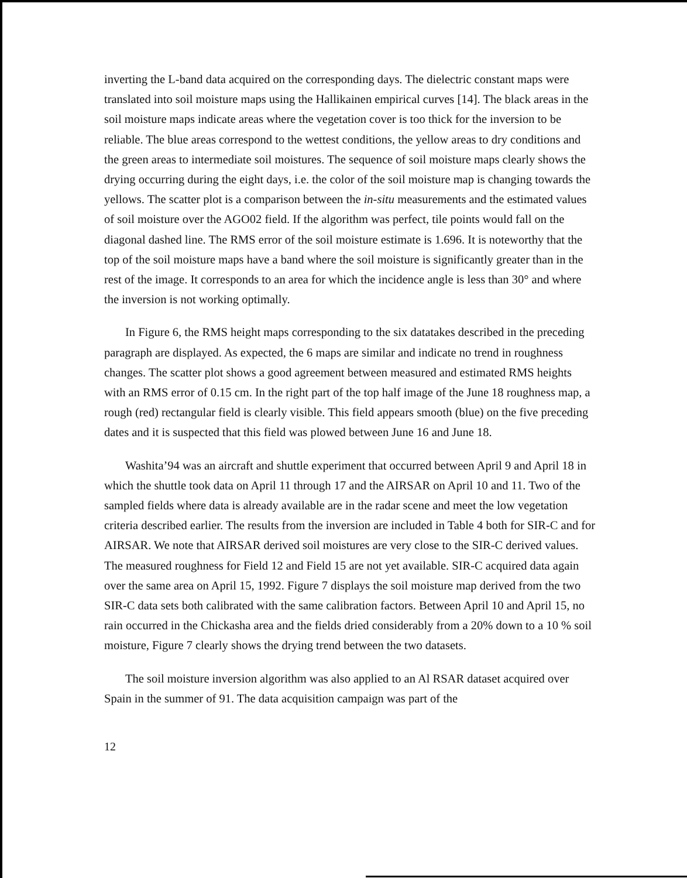inverting the L-band data acquired on the corresponding days. The dielectric constant maps were translated into soil moisture maps using the Hallikainen empirical curves [14]. The black areas in the soil moisture maps indicate areas where the vegetation cover is too thick for the inversion to be reliable. The blue areas correspond to the wettest conditions, the yellow areas to dry conditions and the green areas to intermediate soil moistures. The sequence of soil moisture maps clearly shows the drying occurring during the eight days, i.e. the color of the soil moisture map is changing towards the yellows. The scatter plot is a comparison between the in-situ measurements and the estimated values of soil moisture over the AGO02 field. If the algorithm was perfect, tile points would fall on the diagonal dashed line. The RMS error of the soil moisture estimate is 1.696. It is noteworthy that the top of the soil moisture maps have a band where the soil moisture is significantly greater than in the rest of the image. It corresponds to an area for which the incidence angle is less than 30° and where the inversion is not working optimally.
In Figure 6, the RMS height maps corresponding to the six datatakes described in the preceding paragraph are displayed. As expected, the 6 maps are similar and indicate no trend in roughness changes. The scatter plot shows a good agreement between measured and estimated RMS heights with an RMS error of 0.15 cm. In the right part of the top half image of the June 18 roughness map, a rough (red) rectangular field is clearly visible. This field appears smooth (blue) on the five preceding dates and it is suspected that this field was plowed between June 16 and June 18.
Washita’94 was an aircraft and shuttle experiment that occurred between April 9 and April 18 in which the shuttle took data on April 11 through 17 and the AIRSAR on April 10 and 11. Two of the sampled fields where data is already available are in the radar scene and meet the low vegetation criteria described earlier. The results from the inversion are included in Table 4 both for SIR-C and for AIRSAR. We note that AIRSAR derived soil moistures are very close to the SIR-C derived values. The measured roughness for Field 12 and Field 15 are not yet available. SIR-C acquired data again over the same area on April 15, 1992. Figure 7 displays the soil moisture map derived from the two SIR-C data sets both calibrated with the same calibration factors. Between April 10 and April 15, no rain occurred in the Chickasha area and the fields dried considerably from a 20% down to a 10 % soil moisture, Figure 7 clearly shows the drying trend between the two datasets.
The soil moisture inversion algorithm was also applied to an Al RSAR dataset acquired over Spain in the summer of 91. The data acquisition campaign was part of the
12